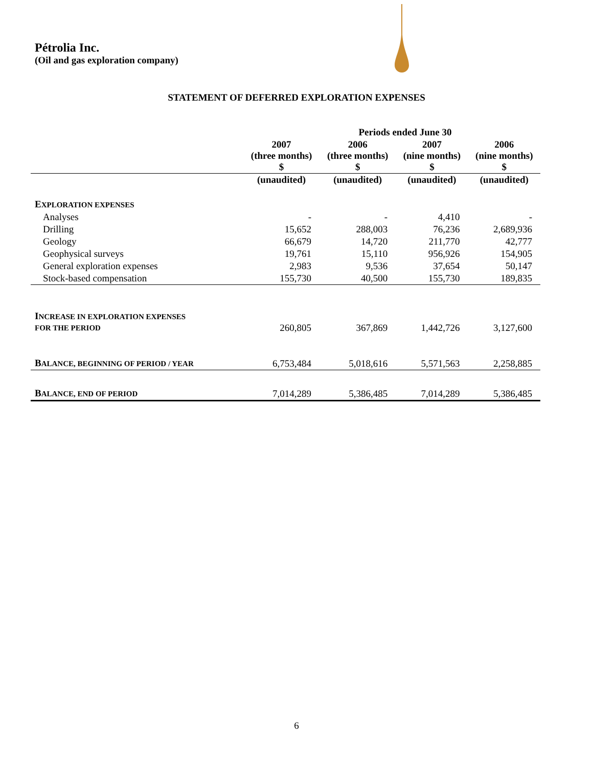Pétrolia Inc.
(Oil and gas exploration company)
STATEMENT OF DEFERRED EXPLORATION EXPENSES
| | Periods ended June 30 | | | |
| --- | --- | --- | --- | --- |
| | 2007 (three months) $ | 2006 (three months) $ | 2007 (nine months) $ | 2006 (nine months) $ |
| | (unaudited) | (unaudited) | (unaudited) | (unaudited) |
| E XPLORATION EXPENSES | | | | |
| Analyses | - | - | 4,410 | - |
| Drilling | 15,652 | 288,003 | 76,236 | 2,689,936 |
| Geology | 66,679 | 14,720 | 211,770 | 42,777 |
| Geophysical surveys | 19,761 | 15,110 | 956,926 | 154,905 |
| General exploration expenses | 2,983 | 9,536 | 37,654 | 50,147 |
| Stock-based compensation | 155,730 | 40,500 | 155,730 | 189,835 |
| I NCREASE IN EXPLORATION EXPENSES FOR THE PERIOD | 260,805 | 367,869 | 1,442,726 | 3,127,600 |
| B ALANCE, BEGINNING OF PERIOD / YEAR | 6,753,484 | 5,018,616 | 5,571,563 | 2,258,885 |
| B ALANCE, END OF PERIOD | 7,014,289 | 5,386,485 | 7,014,289 | 5,386,485 |
6